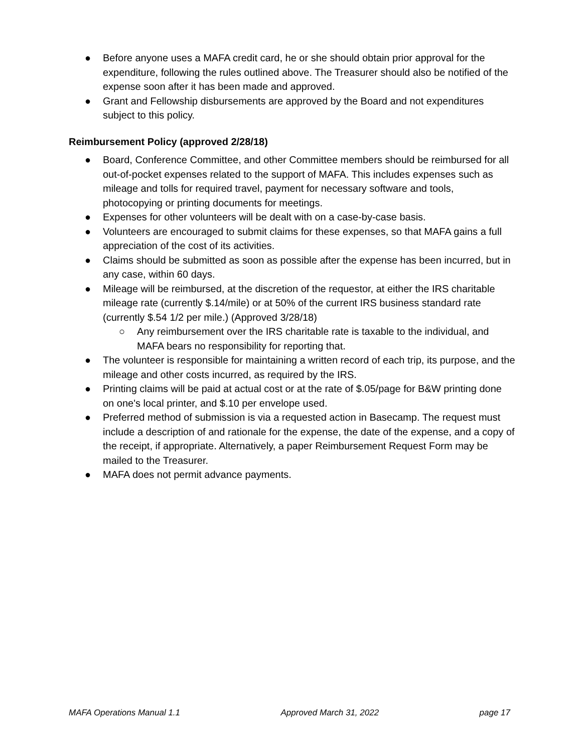● Before anyone uses a MAFA credit card, he or she should obtain prior approval for the expenditure, following the rules outlined above. The Treasurer should also be notified of the expense soon after it has been made and approved.
● Grant and Fellowship disbursements are approved by the Board and not expenditures subject to this policy.
Reimbursement Policy (approved 2/28/18)
● Board, Conference Committee, and other Committee members should be reimbursed for all out-of-pocket expenses related to the support of MAFA. This includes expenses such as mileage and tolls for required travel, payment for necessary software and tools, photocopying or printing documents for meetings.
● Expenses for other volunteers will be dealt with on a case-by-case basis.
● Volunteers are encouraged to submit claims for these expenses, so that MAFA gains a full appreciation of the cost of its activities.
● Claims should be submitted as soon as possible after the expense has been incurred, but in any case, within 60 days.
● Mileage will be reimbursed, at the discretion of the requestor, at either the IRS charitable mileage rate (currently $.14/mile) or at 50% of the current IRS business standard rate (currently $.54 1/2 per mile.) (Approved 3/28/18)
○ Any reimbursement over the IRS charitable rate is taxable to the individual, and MAFA bears no responsibility for reporting that.
● The volunteer is responsible for maintaining a written record of each trip, its purpose, and the mileage and other costs incurred, as required by the IRS.
● Printing claims will be paid at actual cost or at the rate of $.05/page for B&W printing done on one's local printer, and $.10 per envelope used.
● Preferred method of submission is via a requested action in Basecamp. The request must include a description of and rationale for the expense, the date of the expense, and a copy of the receipt, if appropriate. Alternatively, a paper Reimbursement Request Form may be mailed to the Treasurer.
● MAFA does not permit advance payments.
MAFA Operations Manual 1.1 Approved March 31, 2022 page 17